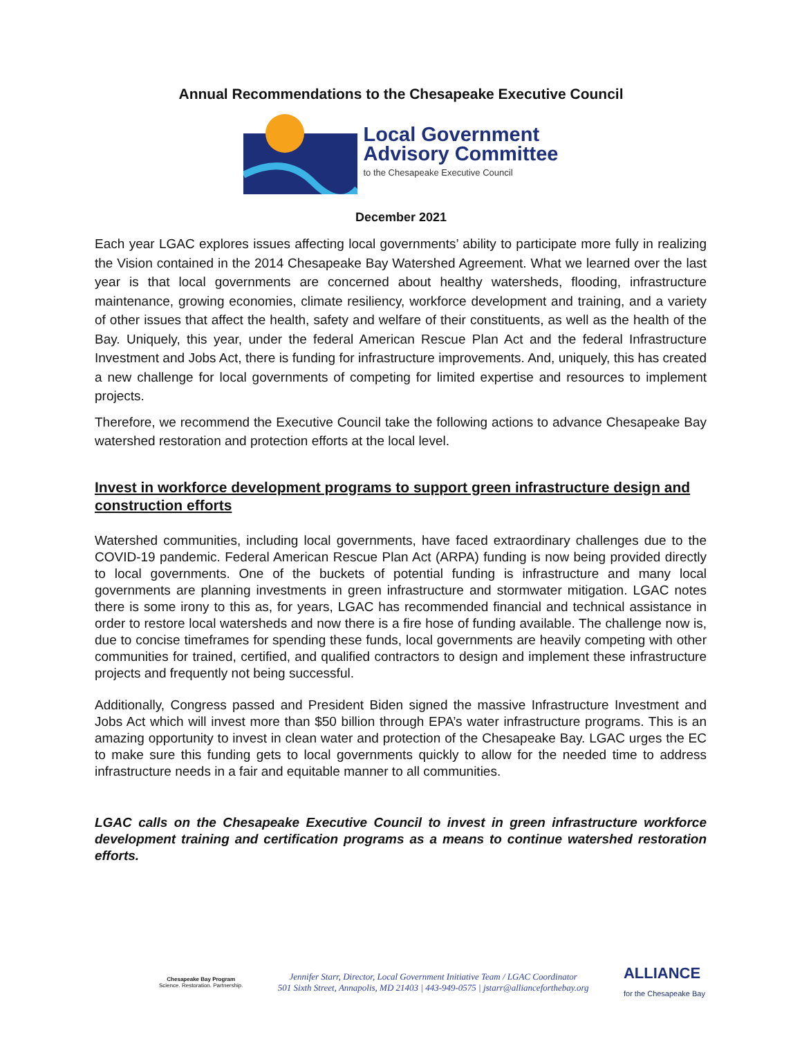Annual Recommendations to the Chesapeake Executive Council
Local Government
Advisory Committee
to the Chesapeake Executive Council
December 2021
Each year LGAC explores issues affecting local governments’ ability to participate more fully in realizing the Vision contained in the 2014 Chesapeake Bay Watershed Agreement. What we learned over the last year is that local governments are concerned about healthy watersheds, flooding, infrastructure maintenance, growing economies, climate resiliency, workforce development and training, and a variety of other issues that affect the health, safety and welfare of their constituents, as well as the health of the Bay. Uniquely, this year, under the federal American Rescue Plan Act and the federal Infrastructure Investment and Jobs Act, there is funding for infrastructure improvements. And, uniquely, this has created a new challenge for local governments of competing for limited expertise and resources to implement projects.
Therefore, we recommend the Executive Council take the following actions to advance Chesapeake Bay watershed restoration and protection efforts at the local level.
Invest in workforce development programs to support green infrastructure design and construction efforts
Watershed communities, including local governments, have faced extraordinary challenges due to the COVID-19 pandemic. Federal American Rescue Plan Act (ARPA) funding is now being provided directly to local governments. One of the buckets of potential funding is infrastructure and many local governments are planning investments in green infrastructure and stormwater mitigation. LGAC notes there is some irony to this as, for years, LGAC has recommended financial and technical assistance in order to restore local watersheds and now there is a fire hose of funding available. The challenge now is, due to concise timeframes for spending these funds, local governments are heavily competing with other communities for trained, certified, and qualified contractors to design and implement these infrastructure projects and frequently not being successful.
Additionally, Congress passed and President Biden signed the massive Infrastructure Investment and Jobs Act which will invest more than $50 billion through EPA’s water infrastructure programs. This is an amazing opportunity to invest in clean water and protection of the Chesapeake Bay. LGAC urges the EC to make sure this funding gets to local governments quickly to allow for the needed time to address infrastructure needs in a fair and equitable manner to all communities.
LGAC calls on the Chesapeake Executive Council to invest in green infrastructure workforce development training and certification programs as a means to continue watershed restoration efforts.
Chesapeake Bay Program
Science. Restoration. Partnership.
Jennifer Starr, Director, Local Government Initiative Team / LGAC Coordinator
501 Sixth Street, Annapolis, MD 21403 | 443-949-0575 | jstarr@allianceforthebay.org
ALLIANCE
for the Chesapeake Bay